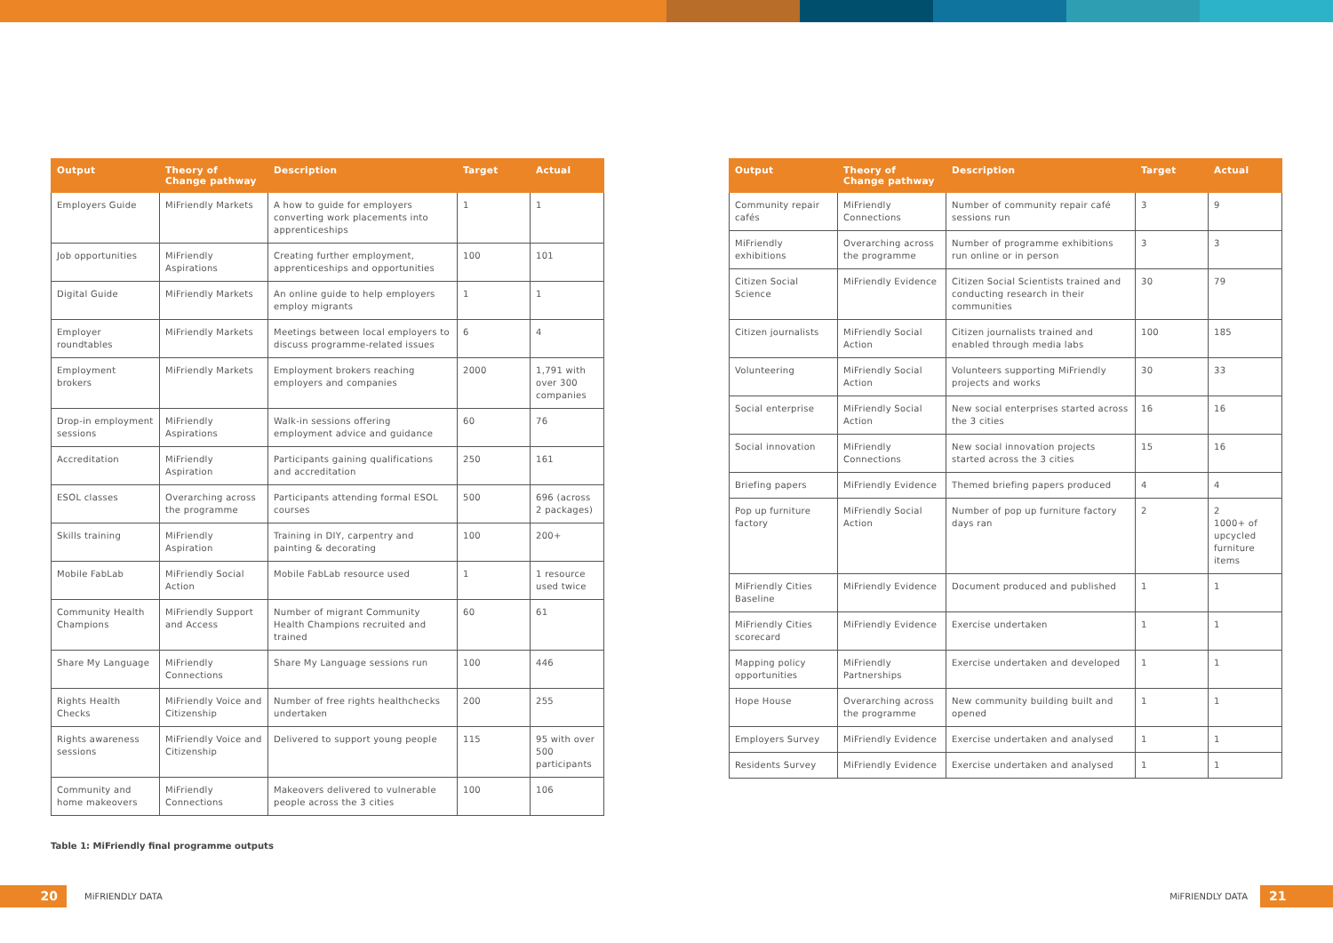| Output | Theory of Change pathway | Description | Target | Actual |
| --- | --- | --- | --- | --- |
| Employers Guide | MiFriendly Markets | A how to guide for employers converting work placements into apprenticeships | 1 | 1 |
| Job opportunities | MiFriendly Aspirations | Creating further employment, apprenticeships and opportunities | 100 | 101 |
| Digital Guide | MiFriendly Markets | An online guide to help employers employ migrants | 1 | 1 |
| Employer roundtables | MiFriendly Markets | Meetings between local employers to discuss programme-related issues | 6 | 4 |
| Employment brokers | MiFriendly Markets | Employment brokers reaching employers and companies | 2000 | 1,791 with over 300 companies |
| Drop-in employment sessions | MiFriendly Aspirations | Walk-in sessions offering employment advice and guidance | 60 | 76 |
| Accreditation | MiFriendly Aspiration | Participants gaining qualifications and accreditation | 250 | 161 |
| ESOL classes | Overarching across the programme | Participants attending formal ESOL courses | 500 | 696 (across 2 packages) |
| Skills training | MiFriendly Aspiration | Training in DIY, carpentry and painting & decorating | 100 | 200+ |
| Mobile FabLab | MiFriendly Social Action | Mobile FabLab resource used | 1 | 1 resource used twice |
| Community Health Champions | MiFriendly Support and Access | Number of migrant Community Health Champions recruited and trained | 60 | 61 |
| Share My Language | MiFriendly Connections | Share My Language sessions run | 100 | 446 |
| Rights Health Checks | MiFriendly Voice and Citizenship | Number of free rights healthchecks undertaken | 200 | 255 |
| Rights awareness sessions | MiFriendly Voice and Citizenship | Delivered to support young people | 115 | 95 with over 500 participants |
| Community and home makeovers | MiFriendly Connections | Makeovers delivered to vulnerable people across the 3 cities | 100 | 106 |
Table 1: MiFriendly final programme outputs
| Output | Theory of Change pathway | Description | Target | Actual |
| --- | --- | --- | --- | --- |
| Community repair cafés | MiFriendly Connections | Number of community repair café sessions run | 3 | 9 |
| MiFriendly exhibitions | Overarching across the programme | Number of programme exhibitions run online or in person | 3 | 3 |
| Citizen Social Science | MiFriendly Evidence | Citizen Social Scientists trained and conducting research in their communities | 30 | 79 |
| Citizen journalists | MiFriendly Social Action | Citizen journalists trained and enabled through media labs | 100 | 185 |
| Volunteering | MiFriendly Social Action | Volunteers supporting MiFriendly projects and works | 30 | 33 |
| Social enterprise | MiFriendly Social Action | New social enterprises started across the 3 cities | 16 | 16 |
| Social innovation | MiFriendly Connections | New social innovation projects started across the 3 cities | 15 | 16 |
| Briefing papers | MiFriendly Evidence | Themed briefing papers produced | 4 | 4 |
| Pop up furniture factory | MiFriendly Social Action | Number of pop up furniture factory days ran | 2 | 2 1000+ of upcycled furniture items |
| MiFriendly Cities Baseline | MiFriendly Evidence | Document produced and published | 1 | 1 |
| MiFriendly Cities scorecard | MiFriendly Evidence | Exercise undertaken | 1 | 1 |
| Mapping policy opportunities | MiFriendly Partnerships | Exercise undertaken and developed | 1 | 1 |
| Hope House | Overarching across the programme | New community building built and opened | 1 | 1 |
| Employers Survey | MiFriendly Evidence | Exercise undertaken and analysed | 1 | 1 |
| Residents Survey | MiFriendly Evidence | Exercise undertaken and analysed | 1 | 1 |
20
MiFRIENDLY DATA
MiFRIENDLY DATA
21